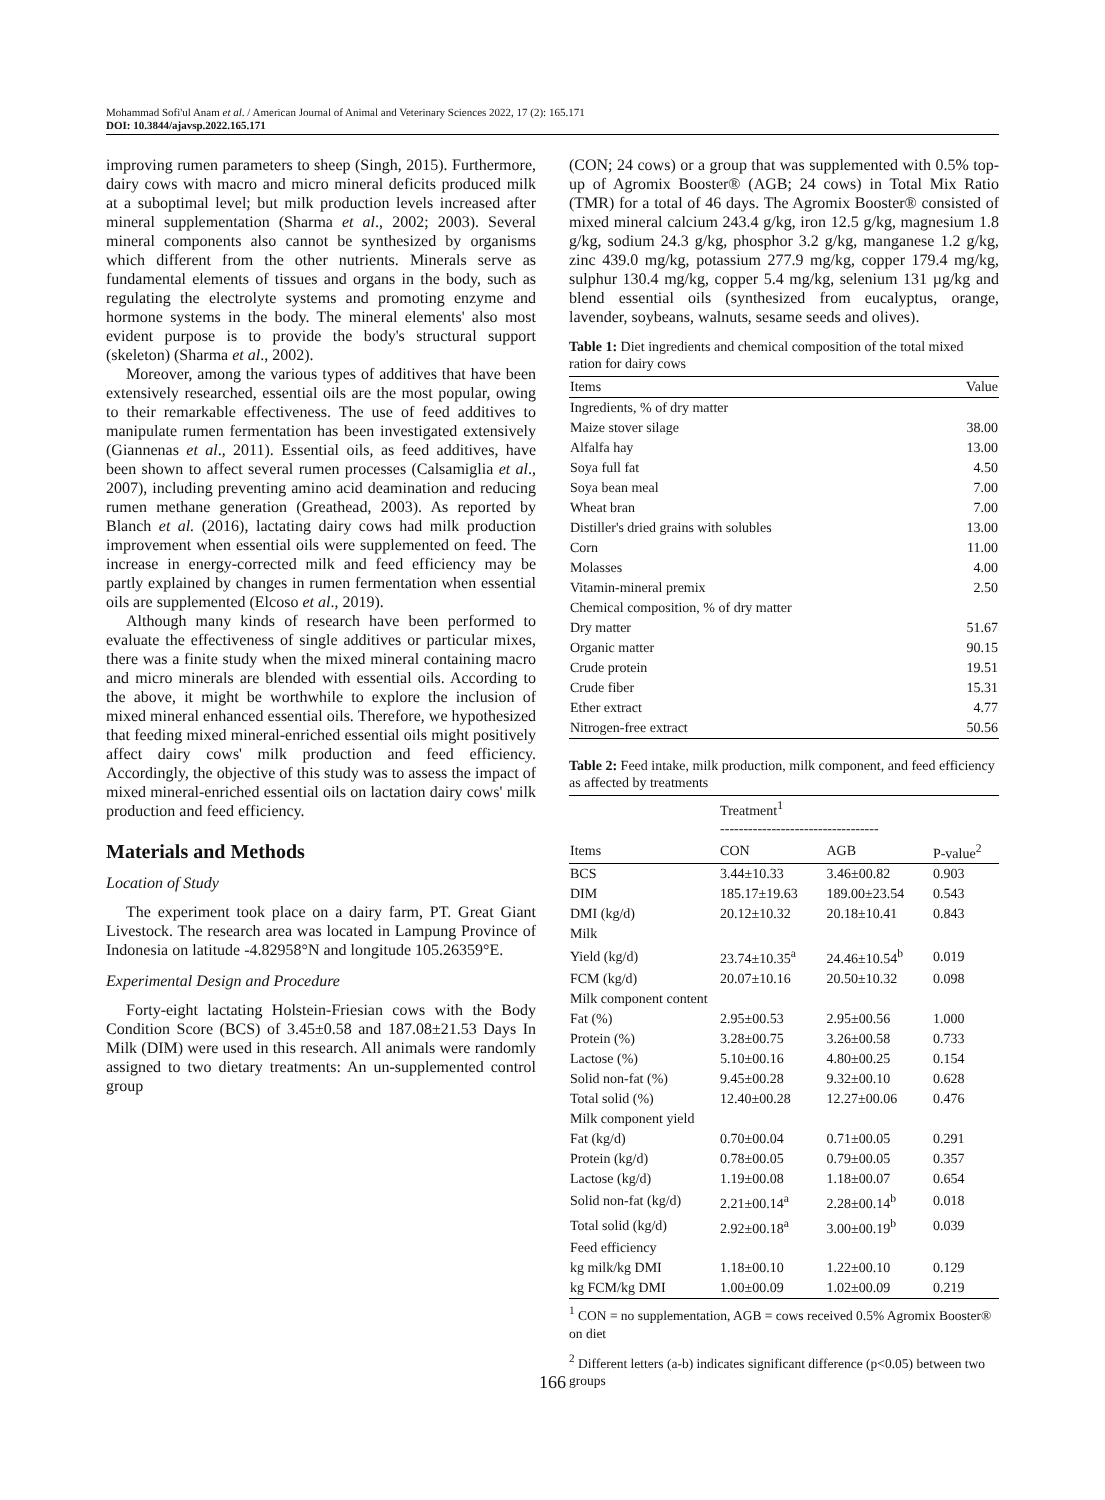Mohammad Sofi'ul Anam et al. / American Journal of Animal and Veterinary Sciences 2022, 17 (2): 165.171
DOI: 10.3844/ajavsp.2022.165.171
improving rumen parameters to sheep (Singh, 2015). Furthermore, dairy cows with macro and micro mineral deficits produced milk at a suboptimal level; but milk production levels increased after mineral supplementation (Sharma et al., 2002; 2003). Several mineral components also cannot be synthesized by organisms which different from the other nutrients. Minerals serve as fundamental elements of tissues and organs in the body, such as regulating the electrolyte systems and promoting enzyme and hormone systems in the body. The mineral elements' also most evident purpose is to provide the body's structural support (skeleton) (Sharma et al., 2002).
Moreover, among the various types of additives that have been extensively researched, essential oils are the most popular, owing to their remarkable effectiveness. The use of feed additives to manipulate rumen fermentation has been investigated extensively (Giannenas et al., 2011). Essential oils, as feed additives, have been shown to affect several rumen processes (Calsamiglia et al., 2007), including preventing amino acid deamination and reducing rumen methane generation (Greathead, 2003). As reported by Blanch et al. (2016), lactating dairy cows had milk production improvement when essential oils were supplemented on feed. The increase in energy-corrected milk and feed efficiency may be partly explained by changes in rumen fermentation when essential oils are supplemented (Elcoso et al., 2019).
Although many kinds of research have been performed to evaluate the effectiveness of single additives or particular mixes, there was a finite study when the mixed mineral containing macro and micro minerals are blended with essential oils. According to the above, it might be worthwhile to explore the inclusion of mixed mineral enhanced essential oils. Therefore, we hypothesized that feeding mixed mineral-enriched essential oils might positively affect dairy cows' milk production and feed efficiency. Accordingly, the objective of this study was to assess the impact of mixed mineral-enriched essential oils on lactation dairy cows' milk production and feed efficiency.
Materials and Methods
Location of Study
The experiment took place on a dairy farm, PT. Great Giant Livestock. The research area was located in Lampung Province of Indonesia on latitude -4.82958°N and longitude 105.26359°E.
Experimental Design and Procedure
Forty-eight lactating Holstein-Friesian cows with the Body Condition Score (BCS) of 3.45±0.58 and 187.08±21.53 Days In Milk (DIM) were used in this research. All animals were randomly assigned to two dietary treatments: An un-supplemented control group
(CON; 24 cows) or a group that was supplemented with 0.5% top-up of Agromix Booster® (AGB; 24 cows) in Total Mix Ratio (TMR) for a total of 46 days. The Agromix Booster® consisted of mixed mineral calcium 243.4 g/kg, iron 12.5 g/kg, magnesium 1.8 g/kg, sodium 24.3 g/kg, phosphor 3.2 g/kg, manganese 1.2 g/kg, zinc 439.0 mg/kg, potassium 277.9 mg/kg, copper 179.4 mg/kg, sulphur 130.4 mg/kg, copper 5.4 mg/kg, selenium 131 µg/kg and blend essential oils (synthesized from eucalyptus, orange, lavender, soybeans, walnuts, sesame seeds and olives).
Table 1: Diet ingredients and chemical composition of the total mixed ration for dairy cows
| Items | Value |
| --- | --- |
| Ingredients, % of dry matter | |
| Maize stover silage | 38.00 |
| Alfalfa hay | 13.00 |
| Soya full fat | 4.50 |
| Soya bean meal | 7.00 |
| Wheat bran | 7.00 |
| Distiller's dried grains with solubles | 13.00 |
| Corn | 11.00 |
| Molasses | 4.00 |
| Vitamin-mineral premix | 2.50 |
| Chemical composition, % of dry matter | |
| Dry matter | 51.67 |
| Organic matter | 90.15 |
| Crude protein | 19.51 |
| Crude fiber | 15.31 |
| Ether extract | 4.77 |
| Nitrogen-free extract | 50.56 |
Table 2: Feed intake, milk production, milk component, and feed efficiency as affected by treatments
| | Treatment<sup>1</sup> ---------------------------------- | | |
| --- | --- | --- | --- |
| Items | CON | AGB | P-value<sup>2</sup> |
| BCS | 3.44±10.33 | 3.46±00.82 | 0.903 |
| DIM | 185.17±19.63 | 189.00±23.54 | 0.543 |
| DMI (kg/d) | 20.12±10.32 | 20.18±10.41 | 0.843 |
| Milk | | | |
| Yield (kg/d) | 23.74±10.35<sup>a</sup> | 24.46±10.54<sup>b</sup> | 0.019 |
| FCM (kg/d) | 20.07±10.16 | 20.50±10.32 | 0.098 |
| Milk component content | | | |
| Fat (%) | 2.95±00.53 | 2.95±00.56 | 1.000 |
| Protein (%) | 3.28±00.75 | 3.26±00.58 | 0.733 |
| Lactose (%) | 5.10±00.16 | 4.80±00.25 | 0.154 |
| Solid non-fat (%) | 9.45±00.28 | 9.32±00.10 | 0.628 |
| Total solid (%) | 12.40±00.28 | 12.27±00.06 | 0.476 |
| Milk component yield | | | |
| Fat (kg/d) | 0.70±00.04 | 0.71±00.05 | 0.291 |
| Protein (kg/d) | 0.78±00.05 | 0.79±00.05 | 0.357 |
| Lactose (kg/d) | 1.19±00.08 | 1.18±00.07 | 0.654 |
| Solid non-fat (kg/d) | 2.21±00.14<sup>a</sup> | 2.28±00.14<sup>b</sup> | 0.018 |
| Total solid (kg/d) | 2.92±00.18<sup>a</sup> | 3.00±00.19<sup>b</sup> | 0.039 |
| Feed efficiency | | | |
| kg milk/kg DMI | 1.18±00.10 | 1.22±00.10 | 0.129 |
| kg FCM/kg DMI | 1.00±00.09 | 1.02±00.09 | 0.219 |
<sup>1</sup> CON = no supplementation, AGB = cows received 0.5% Agromix Booster® on diet
<sup>2</sup> Different letters (a-b) indicates significant difference (p<0.05) between two groups
166